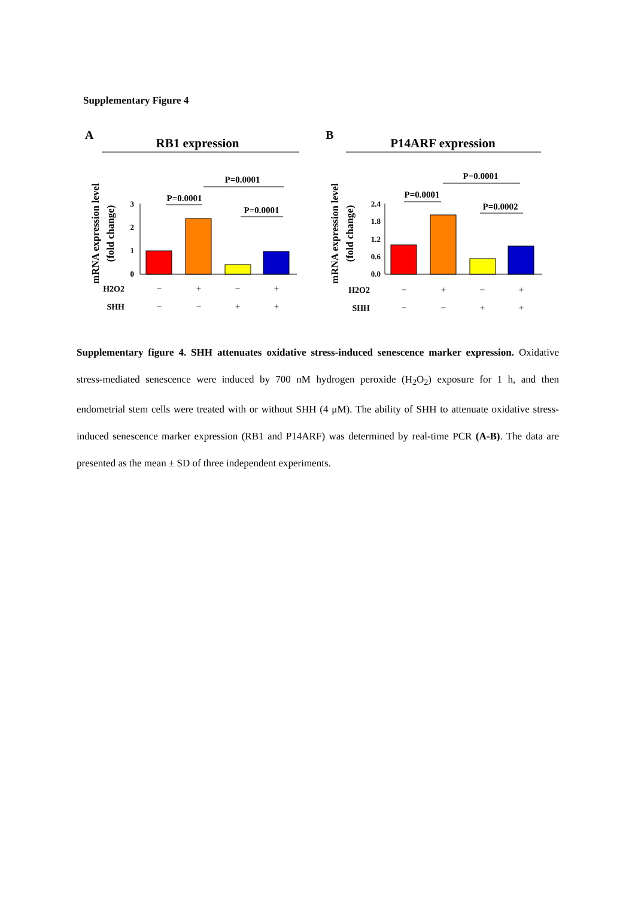Supplementary Figure 4
A
RB1 expression
mRNA expression level
(fold change)
3
2
1
0
P=0.0001
P=0.0001
P=0.0001
H2O2
SHH
−
+
−
+
−
−
+
+
B
P14ARF expression
mRNA expression level
(fold change)
2.4
1.8
1.2
0.6
0.0
P=0.0001
P=0.0001
P=0.0002
H2O2
SHH
−
+
−
+
−
−
+
+
Supplementary figure 4. SHH attenuates oxidative stress-induced senescence marker expression. Oxidative stress-mediated senescence were induced by 700 nM hydrogen peroxide (H<sub>2</sub>O<sub>2</sub>) exposure for 1 h, and then endometrial stem cells were treated with or without SHH (4 μM). The ability of SHH to attenuate oxidative stress-induced senescence marker expression (RB1 and P14ARF) was determined by real-time PCR (A-B). The data are presented as the mean ± SD of three independent experiments.